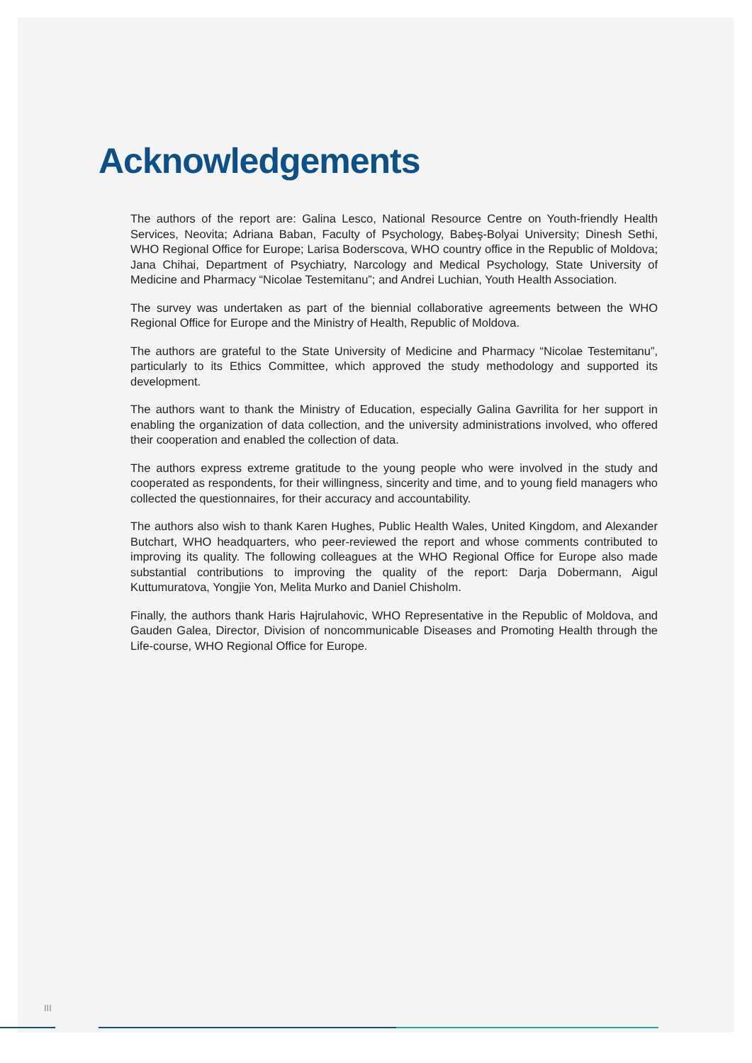Acknowledgements
The authors of the report are: Galina Lesco, National Resource Centre on Youth-friendly Health Services, Neovita; Adriana Baban, Faculty of Psychology, Babeş-Bolyai University; Dinesh Sethi, WHO Regional Office for Europe; Larisa Boderscova, WHO country office in the Republic of Moldova; Jana Chihai, Department of Psychiatry, Narcology and Medical Psychology, State University of Medicine and Pharmacy “Nicolae Testemitanu”; and Andrei Luchian, Youth Health Association.
The survey was undertaken as part of the biennial collaborative agreements between the WHO Regional Office for Europe and the Ministry of Health, Republic of Moldova.
The authors are grateful to the State University of Medicine and Pharmacy “Nicolae Testemitanu”, particularly to its Ethics Committee, which approved the study methodology and supported its development.
The authors want to thank the Ministry of Education, especially Galina Gavrilita for her support in enabling the organization of data collection, and the university administrations involved, who offered their cooperation and enabled the collection of data.
The authors express extreme gratitude to the young people who were involved in the study and cooperated as respondents, for their willingness, sincerity and time, and to young field managers who collected the questionnaires, for their accuracy and accountability.
The authors also wish to thank Karen Hughes, Public Health Wales, United Kingdom, and Alexander Butchart, WHO headquarters, who peer-reviewed the report and whose comments contributed to improving its quality. The following colleagues at the WHO Regional Office for Europe also made substantial contributions to improving the quality of the report: Darja Dobermann, Aigul Kuttumuratova, Yongjie Yon, Melita Murko and Daniel Chisholm.
Finally, the authors thank Haris Hajrulahovic, WHO Representative in the Republic of Moldova, and Gauden Galea, Director, Division of noncommunicable Diseases and Promoting Health through the Life-course, WHO Regional Office for Europe.
III